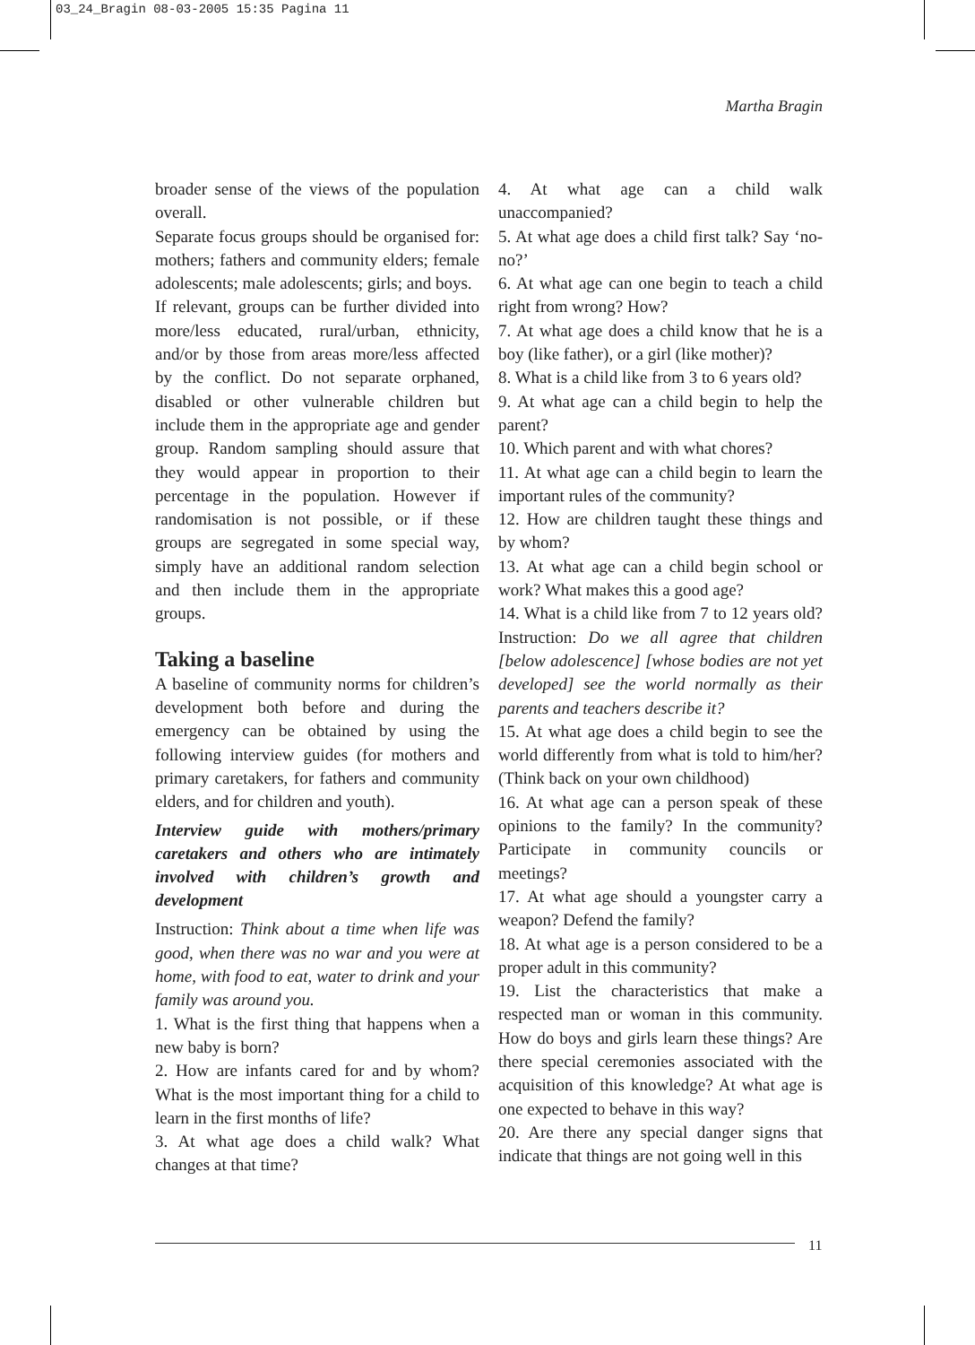03_24_Bragin 08-03-2005 15:35 Pagina 11
Martha Bragin
broader sense of the views of the population overall.
Separate focus groups should be organised for: mothers; fathers and community elders; female adolescents; male adolescents; girls; and boys.
If relevant, groups can be further divided into more/less educated, rural/urban, ethnicity, and/or by those from areas more/less affected by the conflict. Do not separate orphaned, disabled or other vulnerable children but include them in the appropriate age and gender group. Random sampling should assure that they would appear in proportion to their percentage in the population. However if randomisation is not possible, or if these groups are segregated in some special way, simply have an additional random selection and then include them in the appropriate groups.
Taking a baseline
A baseline of community norms for children’s development both before and during the emergency can be obtained by using the following interview guides (for mothers and primary caretakers, for fathers and community elders, and for children and youth).
Interview guide with mothers/primary caretakers and others who are intimately involved with children’s growth and development
Instruction: Think about a time when life was good, when there was no war and you were at home, with food to eat, water to drink and your family was around you.
1. What is the first thing that happens when a new baby is born?
2. How are infants cared for and by whom? What is the most important thing for a child to learn in the first months of life?
3. At what age does a child walk? What changes at that time?
4. At what age can a child walk unaccompanied?
5. At what age does a child first talk? Say ‘no-no?’
6. At what age can one begin to teach a child right from wrong? How?
7. At what age does a child know that he is a boy (like father), or a girl (like mother)?
8. What is a child like from 3 to 6 years old?
9. At what age can a child begin to help the parent?
10. Which parent and with what chores?
11. At what age can a child begin to learn the important rules of the community?
12. How are children taught these things and by whom?
13. At what age can a child begin school or work? What makes this a good age?
14. What is a child like from 7 to 12 years old? Instruction: Do we all agree that children [below adolescence] [whose bodies are not yet developed] see the world normally as their parents and teachers describe it?
15. At what age does a child begin to see the world differently from what is told to him/her? (Think back on your own childhood)
16. At what age can a person speak of these opinions to the family? In the community? Participate in community councils or meetings?
17. At what age should a youngster carry a weapon? Defend the family?
18. At what age is a person considered to be a proper adult in this community?
19. List the characteristics that make a respected man or woman in this community. How do boys and girls learn these things? Are there special ceremonies associated with the acquisition of this knowledge? At what age is one expected to behave in this way?
20. Are there any special danger signs that indicate that things are not going well in this
11